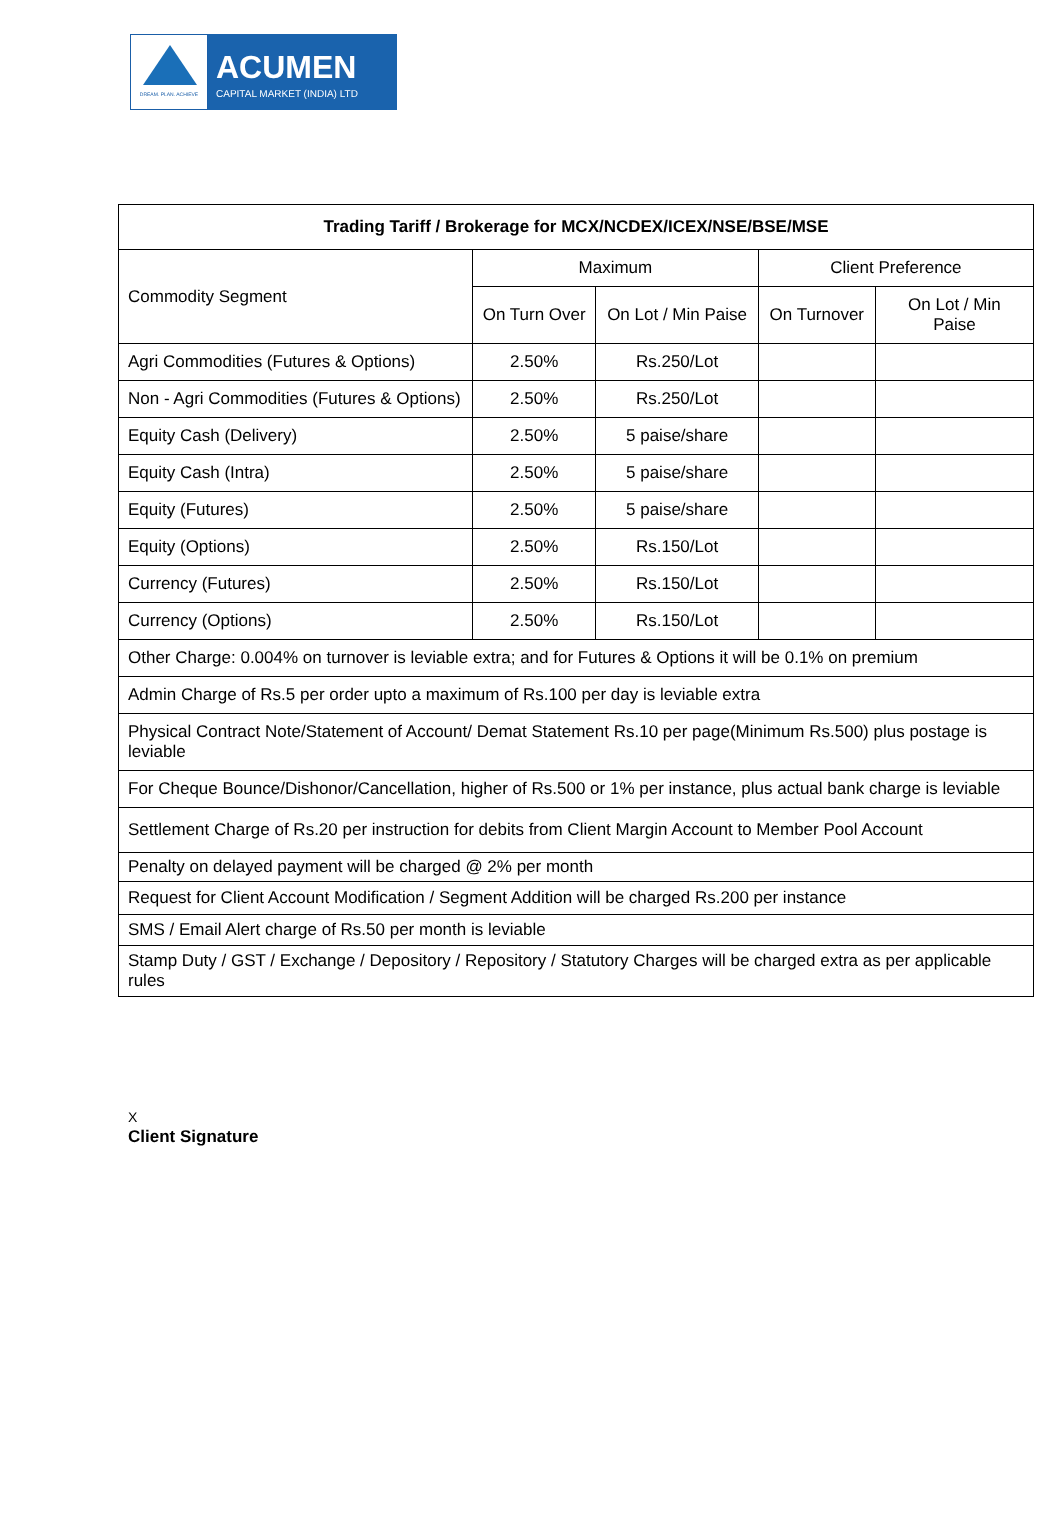DREAM. PLAN. ACHIEVE
ACUMEN
CAPITAL MARKET (INDIA) LTD
| Trading Tariff / Brokerage for MCX/NCDEX/ICEX/NSE/BSE/MSE | | | | |
| --- | --- | --- | --- | --- |
| Commodity Segment | Maximum | | Client Preference | |
| | On Turn Over | On Lot / Min Paise | On Turnover | On Lot / Min Paise |
| Agri Commodities (Futures & Options) | 2.50% | Rs.250/Lot | | |
| Non - Agri Commodities (Futures & Options) | 2.50% | Rs.250/Lot | | |
| Equity Cash (Delivery) | 2.50% | 5 paise/share | | |
| Equity Cash (Intra) | 2.50% | 5 paise/share | | |
| Equity (Futures) | 2.50% | 5 paise/share | | |
| Equity (Options) | 2.50% | Rs.150/Lot | | |
| Currency (Futures) | 2.50% | Rs.150/Lot | | |
| Currency (Options) | 2.50% | Rs.150/Lot | | |
| Other Charge: 0.004% on turnover is leviable extra; and for Futures & Options it will be 0.1% on premium | | | | |
| Admin Charge of Rs.5 per order upto a maximum of Rs.100 per day is leviable extra | | | | |
| Physical Contract Note/Statement of Account/ Demat Statement Rs.10 per page(Minimum Rs.500) plus postage is leviable | | | | |
| For Cheque Bounce/Dishonor/Cancellation, higher of Rs.500 or 1% per instance, plus actual bank charge is leviable | | | | |
| Settlement Charge of Rs.20 per instruction for debits from Client Margin Account to Member Pool Account | | | | |
| Penalty on delayed payment will be charged @ 2% per month | | | | |
| Request for Client Account Modification / Segment Addition will be charged Rs.200 per instance | | | | |
| SMS / Email Alert charge of Rs.50 per month is leviable | | | | |
| Stamp Duty / GST / Exchange / Depository / Repository / Statutory Charges will be charged extra as per applicable rules | | | | |
X
Client Signature